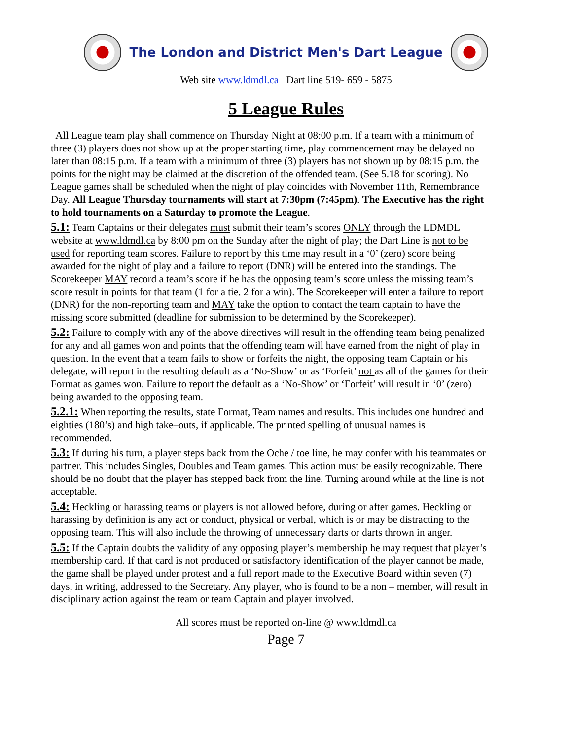The London and District Men's Dart League
Web site www.ldmdl.ca Dart line 519- 659 - 5875
5 League Rules
All League team play shall commence on Thursday Night at 08:00 p.m. If a team with a minimum of three (3) players does not show up at the proper starting time, play commencement may be delayed no later than 08:15 p.m. If a team with a minimum of three (3) players has not shown up by 08:15 p.m. the points for the night may be claimed at the discretion of the offended team. (See 5.18 for scoring). No League games shall be scheduled when the night of play coincides with November 11th, Remembrance Day. All League Thursday tournaments will start at 7:30pm (7:45pm). The Executive has the right to hold tournaments on a Saturday to promote the League.
5.1: Team Captains or their delegates must submit their team’s scores ONLY through the LDMDL website at www.ldmdl.ca by 8:00 pm on the Sunday after the night of play; the Dart Line is not to be used for reporting team scores. Failure to report by this time may result in a ‘0’ (zero) score being awarded for the night of play and a failure to report (DNR) will be entered into the standings. The Scorekeeper MAY record a team’s score if he has the opposing team’s score unless the missing team’s score result in points for that team (1 for a tie, 2 for a win). The Scorekeeper will enter a failure to report (DNR) for the non-reporting team and MAY take the option to contact the team captain to have the missing score submitted (deadline for submission to be determined by the Scorekeeper).
5.2: Failure to comply with any of the above directives will result in the offending team being penalized for any and all games won and points that the offending team will have earned from the night of play in question. In the event that a team fails to show or forfeits the night, the opposing team Captain or his delegate, will report in the resulting default as a ‘No-Show’ or as ‘Forfeit’ not as all of the games for their Format as games won. Failure to report the default as a ‘No-Show’ or ‘Forfeit’ will result in ‘0’ (zero) being awarded to the opposing team.
5.2.1: When reporting the results, state Format, Team names and results. This includes one hundred and eighties (180’s) and high take–outs, if applicable. The printed spelling of unusual names is recommended.
5.3: If during his turn, a player steps back from the Oche / toe line, he may confer with his teammates or partner. This includes Singles, Doubles and Team games. This action must be easily recognizable. There should be no doubt that the player has stepped back from the line. Turning around while at the line is not acceptable.
5.4: Heckling or harassing teams or players is not allowed before, during or after games. Heckling or harassing by definition is any act or conduct, physical or verbal, which is or may be distracting to the opposing team. This will also include the throwing of unnecessary darts or darts thrown in anger.
5.5: If the Captain doubts the validity of any opposing player’s membership he may request that player’s membership card. If that card is not produced or satisfactory identification of the player cannot be made, the game shall be played under protest and a full report made to the Executive Board within seven (7) days, in writing, addressed to the Secretary. Any player, who is found to be a non – member, will result in disciplinary action against the team or team Captain and player involved.
All scores must be reported on-line @ www.ldmdl.ca
Page 7